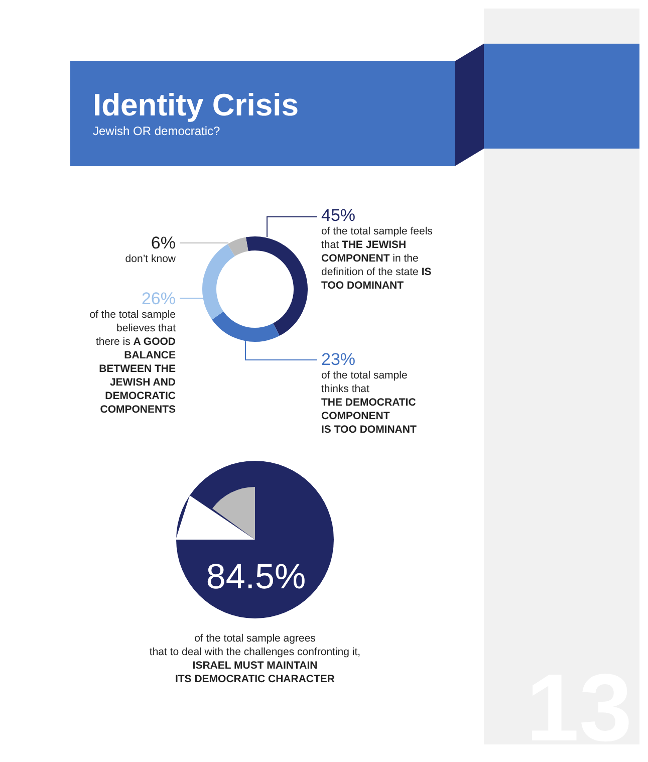Identity Crisis
Jewish OR democratic?
6%
don’t know
26%
of the total sample
believes that
there is A GOOD BALANCE BETWEEN THE JEWISH AND DEMOCRATIC COMPONENTS
45%
of the total sample feels that THE JEWISH COMPONENT in the definition of the state IS TOO DOMINANT
23%
of the total sample
thinks that
THE DEMOCRATIC COMPONENT
IS TOO DOMINANT
84.5%
of the total sample agrees
that to deal with the challenges confronting it,
ISRAEL MUST MAINTAIN
ITS DEMOCRATIC CHARACTER
13